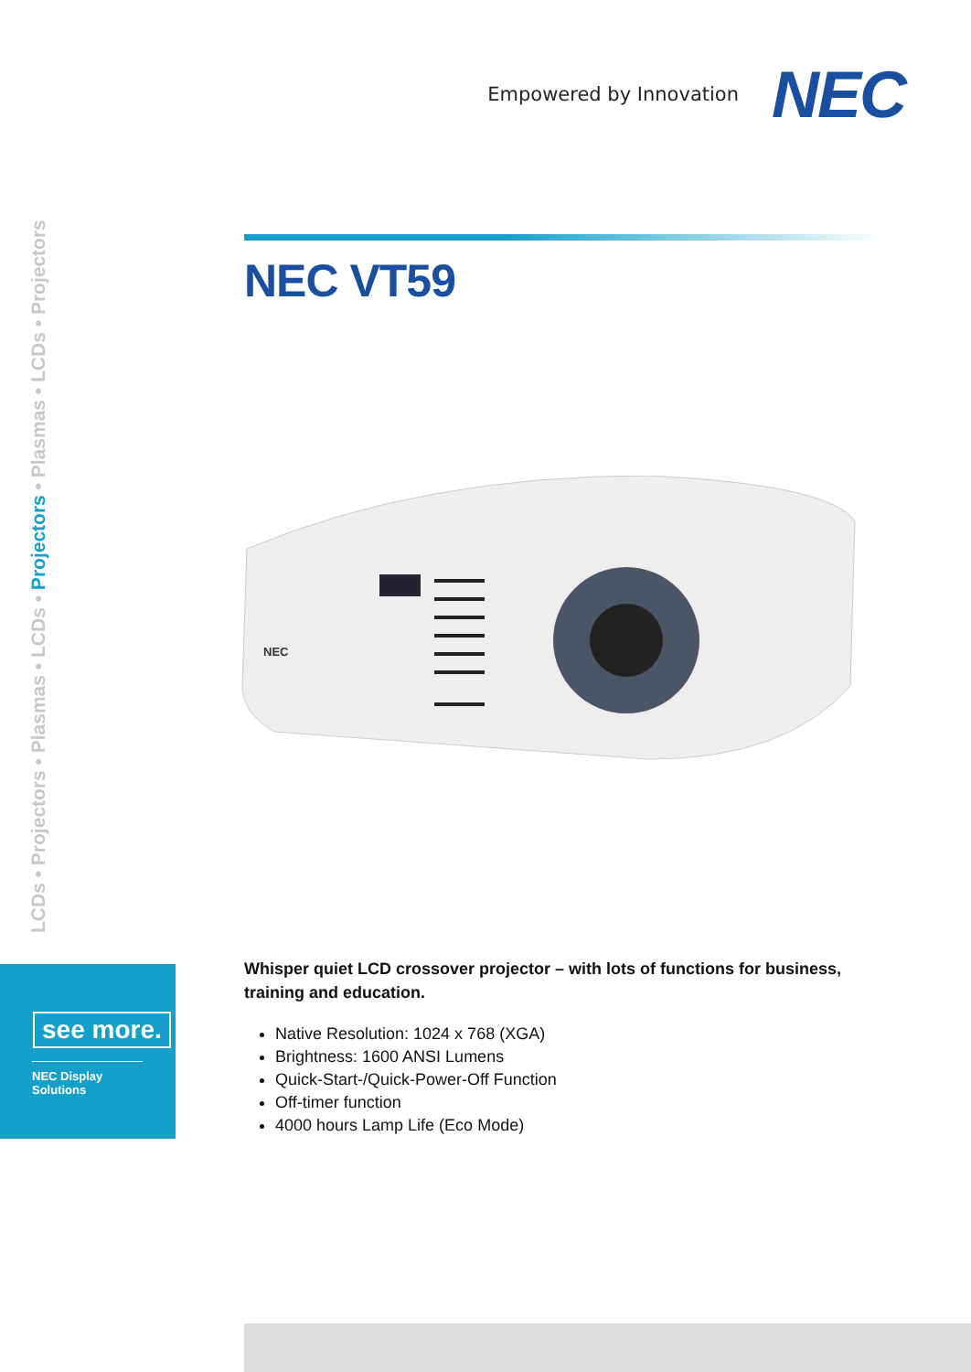Empowered by Innovation NEC
LCDs • Projectors • Plasmas • LCDs • Projectors • Plasmas • LCDs • Projectors
NEC VT59
NEC
Whisper quiet LCD crossover projector – with lots of functions for business, training and education.
Native Resolution: 1024 x 768 (XGA)
Brightness: 1600 ANSI Lumens
Quick-Start-/Quick-Power-Off Function
Off-timer function
4000 hours Lamp Life (Eco Mode)
see more.
NEC Display Solutions